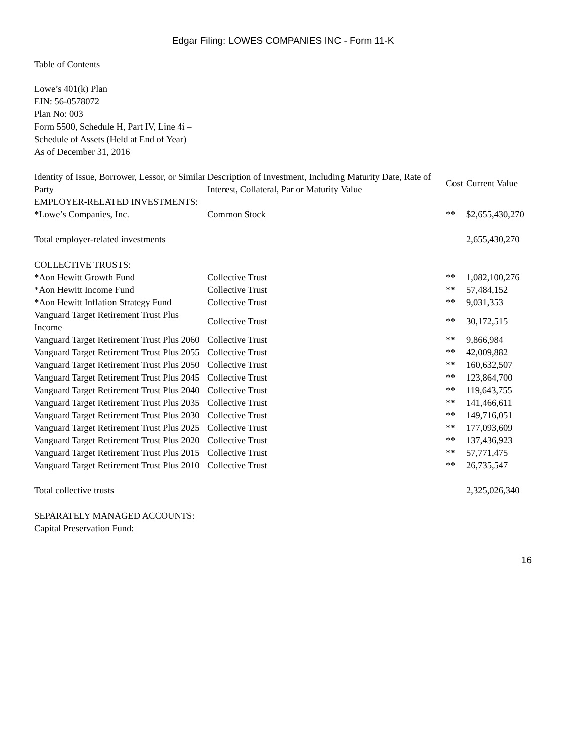Edgar Filing: LOWES COMPANIES INC - Form 11-K
Table of Contents
Lowe’s 401(k) Plan
EIN: 56-0578072
Plan No: 003
Form 5500, Schedule H, Part IV, Line 4i –
Schedule of Assets (Held at End of Year)
As of December 31, 2016
| Identity of Issue, Borrower, Lessor, or Similar Party | Description of Investment, Including Maturity Date, Rate of Interest, Collateral, Par or Maturity Value | Cost | Current Value |
| --- | --- | --- | --- |
| EMPLOYER-RELATED INVESTMENTS: | | | |
| *Lowe’s Companies, Inc. | Common Stock | ** | $2,655,430,270 |
| Total employer-related investments | | | 2,655,430,270 |
| COLLECTIVE TRUSTS: | | | |
| *Aon Hewitt Growth Fund | Collective Trust | ** | 1,082,100,276 |
| *Aon Hewitt Income Fund | Collective Trust | ** | 57,484,152 |
| *Aon Hewitt Inflation Strategy Fund | Collective Trust | ** | 9,031,353 |
| Vanguard Target Retirement Trust Plus Income | Collective Trust | ** | 30,172,515 |
| Vanguard Target Retirement Trust Plus 2060 | Collective Trust | ** | 9,866,984 |
| Vanguard Target Retirement Trust Plus 2055 | Collective Trust | ** | 42,009,882 |
| Vanguard Target Retirement Trust Plus 2050 | Collective Trust | ** | 160,632,507 |
| Vanguard Target Retirement Trust Plus 2045 | Collective Trust | ** | 123,864,700 |
| Vanguard Target Retirement Trust Plus 2040 | Collective Trust | ** | 119,643,755 |
| Vanguard Target Retirement Trust Plus 2035 | Collective Trust | ** | 141,466,611 |
| Vanguard Target Retirement Trust Plus 2030 | Collective Trust | ** | 149,716,051 |
| Vanguard Target Retirement Trust Plus 2025 | Collective Trust | ** | 177,093,609 |
| Vanguard Target Retirement Trust Plus 2020 | Collective Trust | ** | 137,436,923 |
| Vanguard Target Retirement Trust Plus 2015 | Collective Trust | ** | 57,771,475 |
| Vanguard Target Retirement Trust Plus 2010 | Collective Trust | ** | 26,735,547 |
| Total collective trusts | | | 2,325,026,340 |
| SEPARATELY MANAGED ACCOUNTS: | | | |
| Capital Preservation Fund: | | | |
16